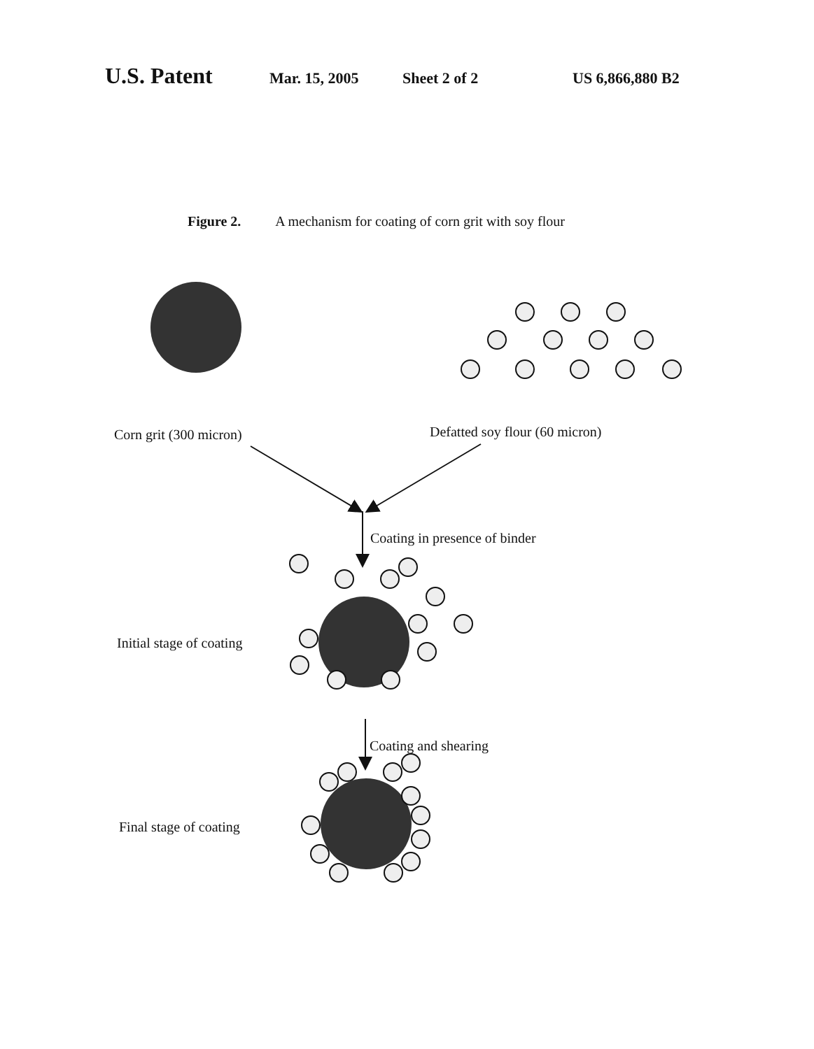U.S. Patent
Mar. 15, 2005 Sheet 2 of 2 US 6,866,880 B2
Figure 2. A mechanism for coating of corn grit with soy flour
Corn grit (300 micron) Defatted soy flour (60 micron)
Coating in presence of binder
Initial stage of coating
Coating and shearing
Final stage of coating